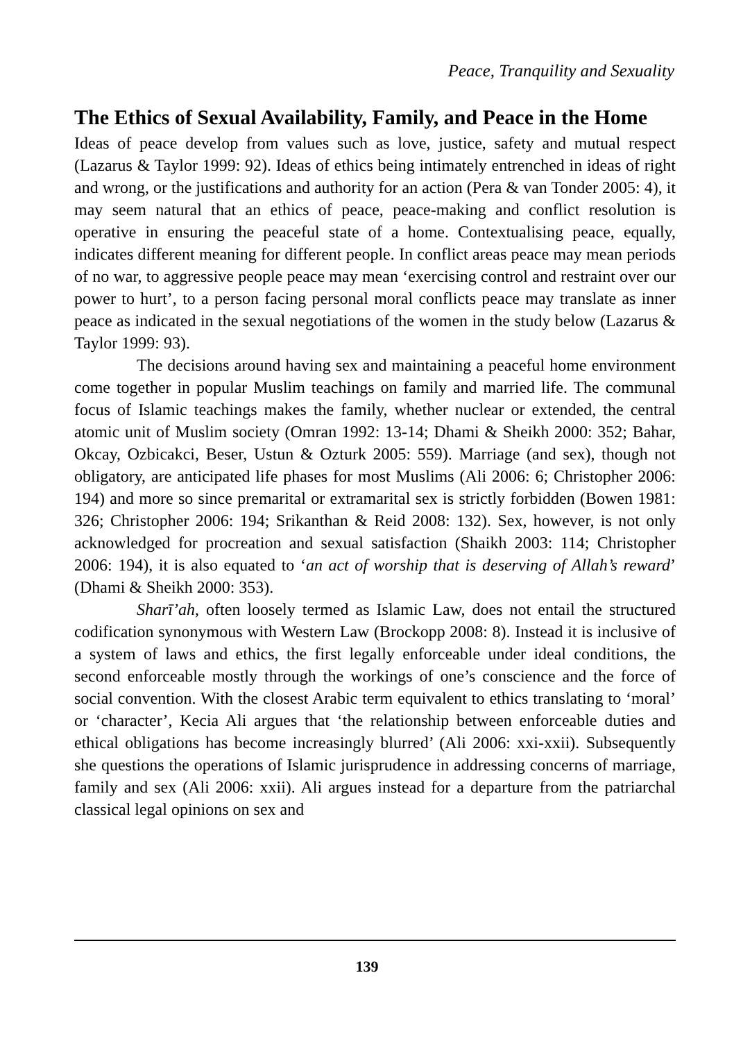Peace, Tranquility and Sexuality
The Ethics of Sexual Availability, Family, and Peace in the Home
Ideas of peace develop from values such as love, justice, safety and mutual respect (Lazarus & Taylor 1999: 92). Ideas of ethics being intimately entrenched in ideas of right and wrong, or the justifications and authority for an action (Pera & van Tonder 2005: 4), it may seem natural that an ethics of peace, peace-making and conflict resolution is operative in ensuring the peaceful state of a home. Contextualising peace, equally, indicates different meaning for different people. In conflict areas peace may mean periods of no war, to aggressive people peace may mean ‘exercising control and restraint over our power to hurt’, to a person facing personal moral conflicts peace may translate as inner peace as indicated in the sexual negotiations of the women in the study below (Lazarus & Taylor 1999: 93).
The decisions around having sex and maintaining a peaceful home environment come together in popular Muslim teachings on family and married life. The communal focus of Islamic teachings makes the family, whether nuclear or extended, the central atomic unit of Muslim society (Omran 1992: 13-14; Dhami & Sheikh 2000: 352; Bahar, Okcay, Ozbicakci, Beser, Ustun & Ozturk 2005: 559). Marriage (and sex), though not obligatory, are anticipated life phases for most Muslims (Ali 2006: 6; Christopher 2006: 194) and more so since premarital or extramarital sex is strictly forbidden (Bowen 1981: 326; Christopher 2006: 194; Srikanthan & Reid 2008: 132). Sex, however, is not only acknowledged for procreation and sexual satisfaction (Shaikh 2003: 114; Christopher 2006: 194), it is also equated to ‘an act of worship that is deserving of Allah’s reward’ (Dhami & Sheikh 2000: 353).
Sharī’ah, often loosely termed as Islamic Law, does not entail the structured codification synonymous with Western Law (Brockopp 2008: 8). Instead it is inclusive of a system of laws and ethics, the first legally enforceable under ideal conditions, the second enforceable mostly through the workings of one’s conscience and the force of social convention. With the closest Arabic term equivalent to ethics translating to ‘moral’ or ‘character’, Kecia Ali argues that ‘the relationship between enforceable duties and ethical obligations has become increasingly blurred’ (Ali 2006: xxi-xxii). Subsequently she questions the operations of Islamic jurisprudence in addressing concerns of marriage, family and sex (Ali 2006: xxii). Ali argues instead for a departure from the patriarchal classical legal opinions on sex and
139